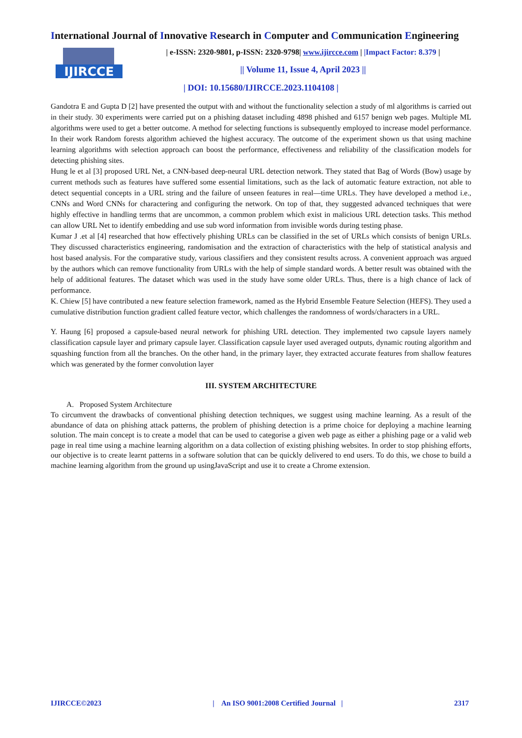International Journal of Innovative Research in Computer and Communication Engineering
IJIRCCE
| e-ISSN: 2320-9801, p-ISSN: 2320-9798| www.ijircce.com | |Impact Factor: 8.379 |
|| Volume 11, Issue 4, April 2023 ||
| DOI: 10.15680/IJIRCCE.2023.1104108 |
Gandotra E and Gupta D [2] have presented the output with and without the functionality selection a study of ml algorithms is carried out in their study. 30 experiments were carried put on a phishing dataset including 4898 phished and 6157 benign web pages. Multiple ML algorithms were used to get a better outcome. A method for selecting functions is subsequently employed to increase model performance. In their work Random forests algorithm achieved the highest accuracy. The outcome of the experiment shown us that using machine learning algorithms with selection approach can boost the performance, effectiveness and reliability of the classification models for detecting phishing sites.
Hung le et al [3] proposed URL Net, a CNN-based deep-neural URL detection network. They stated that Bag of Words (Bow) usage by current methods such as features have suffered some essential limitations, such as the lack of automatic feature extraction, not able to detect sequential concepts in a URL string and the failure of unseen features in real—time URLs. They have developed a method i.e., CNNs and Word CNNs for charactering and configuring the network. On top of that, they suggested advanced techniques that were highly effective in handling terms that are uncommon, a common problem which exist in malicious URL detection tasks. This method can allow URL Net to identify embedding and use sub word information from invisible words during testing phase.
Kumar J .et al [4] researched that how effectively phishing URLs can be classified in the set of URLs which consists of benign URLs. They discussed characteristics engineering, randomisation and the extraction of characteristics with the help of statistical analysis and host based analysis. For the comparative study, various classifiers and they consistent results across. A convenient approach was argued by the authors which can remove functionality from URLs with the help of simple standard words. A better result was obtained with the help of additional features. The dataset which was used in the study have some older URLs. Thus, there is a high chance of lack of performance.
K. Chiew [5] have contributed a new feature selection framework, named as the Hybrid Ensemble Feature Selection (HEFS). They used a cumulative distribution function gradient called feature vector, which challenges the randomness of words/characters in a URL.
Y. Haung [6] proposed a capsule-based neural network for phishing URL detection. They implemented two capsule layers namely classification capsule layer and primary capsule layer. Classification capsule layer used averaged outputs, dynamic routing algorithm and squashing function from all the branches. On the other hand, in the primary layer, they extracted accurate features from shallow features which was generated by the former convolution layer
III. SYSTEM ARCHITECTURE
A. Proposed System Architecture
To circumvent the drawbacks of conventional phishing detection techniques, we suggest using machine learning. As a result of the abundance of data on phishing attack patterns, the problem of phishing detection is a prime choice for deploying a machine learning solution. The main concept is to create a model that can be used to categorise a given web page as either a phishing page or a valid web page in real time using a machine learning algorithm on a data collection of existing phishing websites. In order to stop phishing efforts, our objective is to create learnt patterns in a software solution that can be quickly delivered to end users. To do this, we chose to build a machine learning algorithm from the ground up usingJavaScript and use it to create a Chrome extension.
IJIRCCE©2023 | An ISO 9001:2008 Certified Journal | 2317